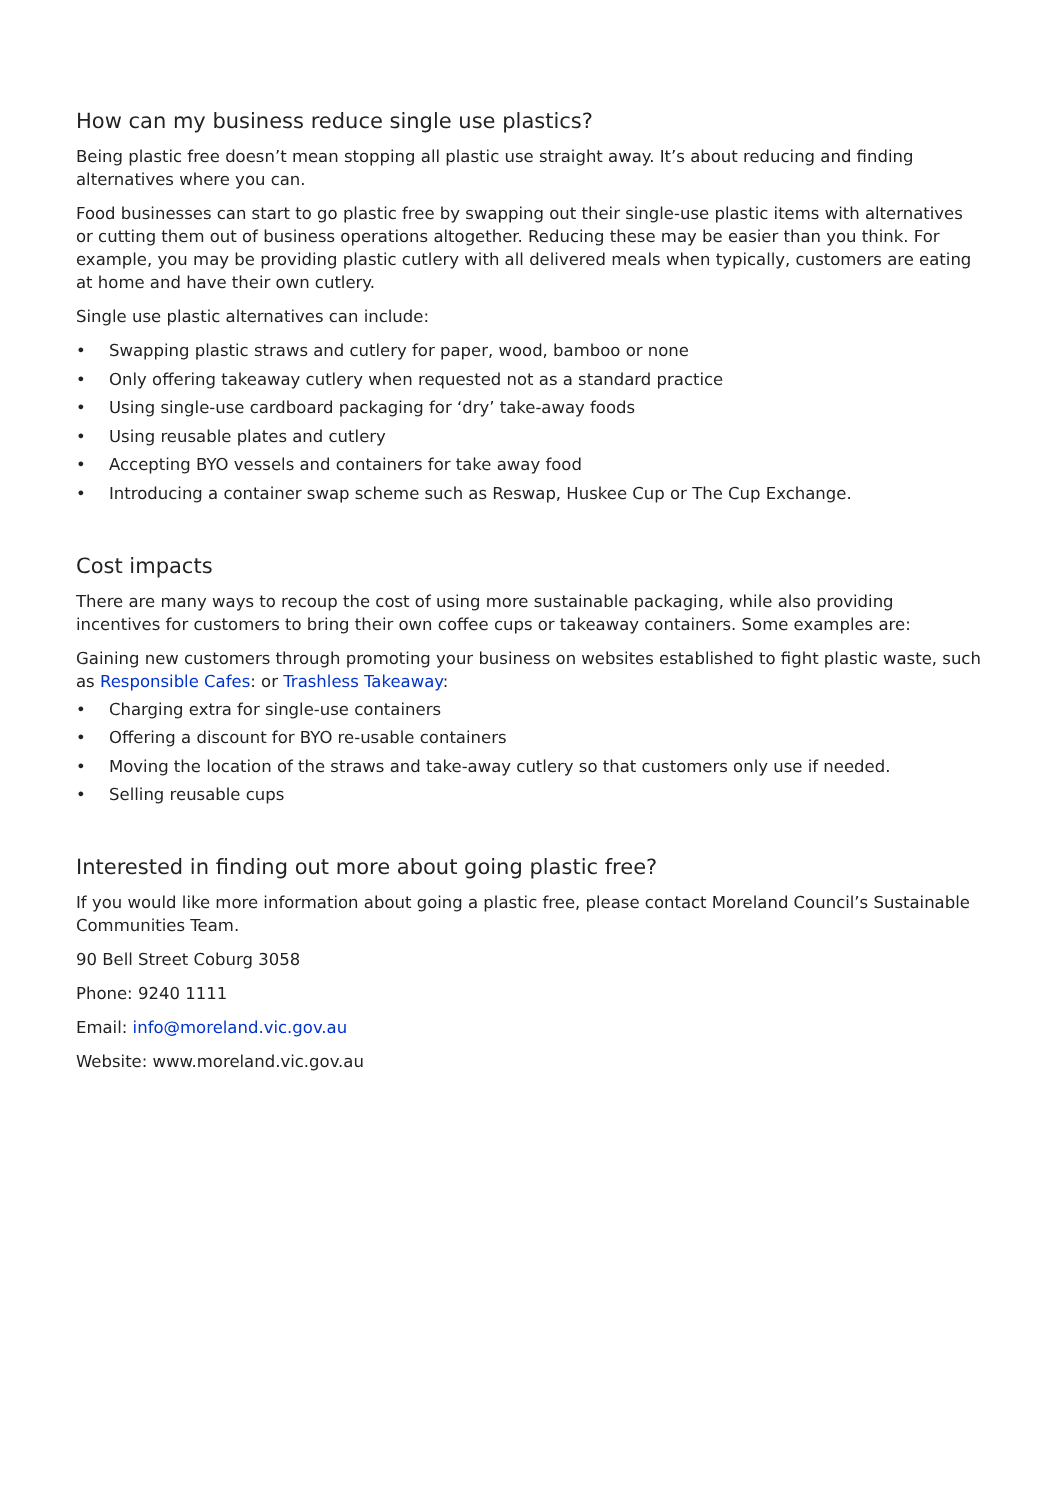How can my business reduce single use plastics?
Being plastic free doesn’t mean stopping all plastic use straight away. It’s about reducing and finding alternatives where you can.
Food businesses can start to go plastic free by swapping out their single-use plastic items with alternatives or cutting them out of business operations altogether. Reducing these may be easier than you think. For example, you may be providing plastic cutlery with all delivered meals when typically, customers are eating at home and have their own cutlery.
Single use plastic alternatives can include:
• Swapping plastic straws and cutlery for paper, wood, bamboo or none
• Only offering takeaway cutlery when requested not as a standard practice
• Using single-use cardboard packaging for ‘dry’ take-away foods
• Using reusable plates and cutlery
• Accepting BYO vessels and containers for take away food
• Introducing a container swap scheme such as Reswap, Huskee Cup or The Cup Exchange.
Cost impacts
There are many ways to recoup the cost of using more sustainable packaging, while also providing incentives for customers to bring their own coffee cups or takeaway containers. Some examples are:
Gaining new customers through promoting your business on websites established to fight plastic waste, such as Responsible Cafes: or Trashless Takeaway:
• Charging extra for single-use containers
• Offering a discount for BYO re-usable containers
• Moving the location of the straws and take-away cutlery so that customers only use if needed.
• Selling reusable cups
Interested in finding out more about going plastic free?
If you would like more information about going a plastic free, please contact Moreland Council’s Sustainable Communities Team.
90 Bell Street Coburg 3058
Phone: 9240 1111
Email: info@moreland.vic.gov.au
Website: www.moreland.vic.gov.au